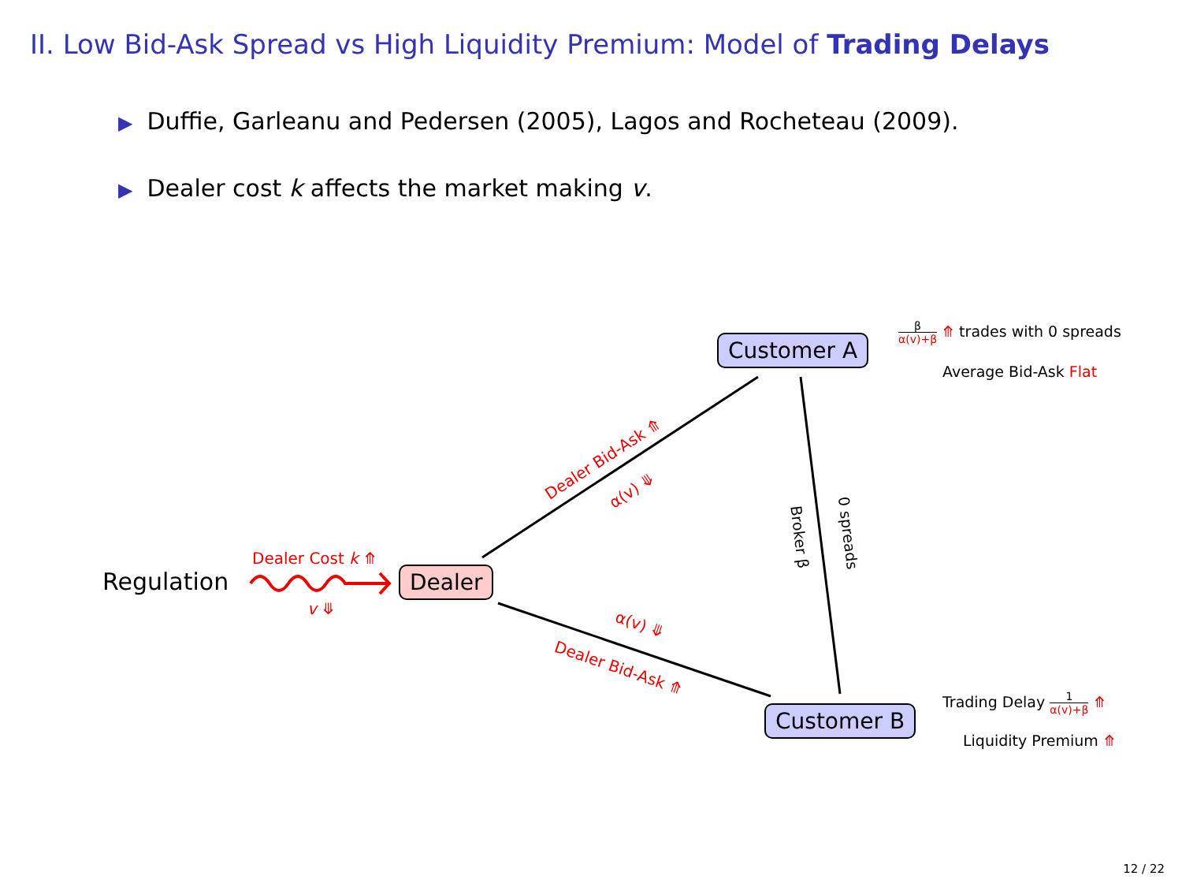II. Low Bid-Ask Spread vs High Liquidity Premium: Model of Trading Delays
▶ Duffie, Garleanu and Pedersen (2005), Lagos and Rocheteau (2009).
▶ Dealer cost k affects the market making v.
Customer A
Dealer
Customer B
Regulation
Dealer Cost k ⤊
v ⤋
Dealer Bid-Ask ⤊
α(v) ⤋
α(v) ⤋
Dealer Bid-Ask ⤊
Broker β 0 spreads
β α(v)+β ⤊ trades with 0 spreads
Average Bid-Ask Flat
Trading Delay 1 α(v)+β ⤊
Liquidity Premium ⤊
12 / 22